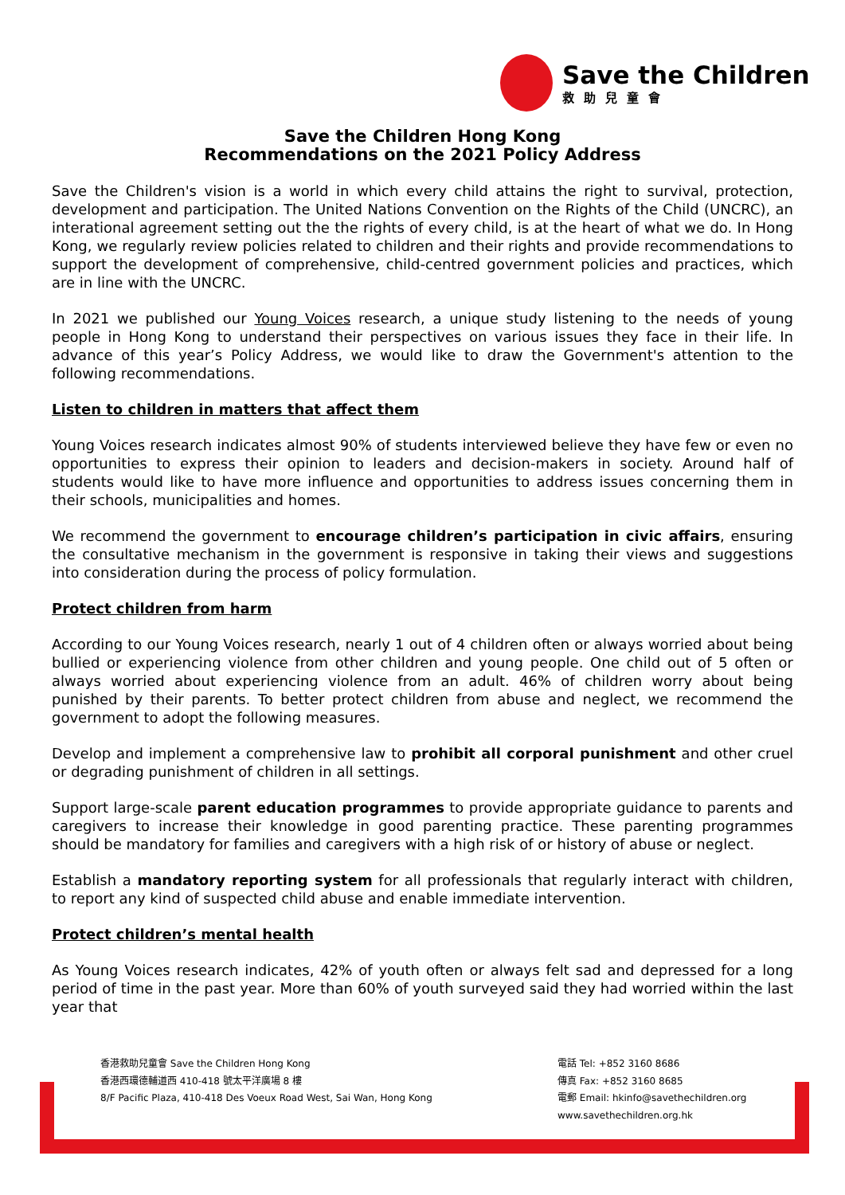Save the Children
救助兒童會
Save the Children Hong Kong
Recommendations on the 2021 Policy Address
Save the Children's vision is a world in which every child attains the right to survival, protection, development and participation. The United Nations Convention on the Rights of the Child (UNCRC), an interational agreement setting out the the rights of every child, is at the heart of what we do. In Hong Kong, we regularly review policies related to children and their rights and provide recommendations to support the development of comprehensive, child-centred government policies and practices, which are in line with the UNCRC.
In 2021 we published our Young Voices research, a unique study listening to the needs of young people in Hong Kong to understand their perspectives on various issues they face in their life. In advance of this year’s Policy Address, we would like to draw the Government's attention to the following recommendations.
Listen to children in matters that affect them
Young Voices research indicates almost 90% of students interviewed believe they have few or even no opportunities to express their opinion to leaders and decision-makers in society. Around half of students would like to have more influence and opportunities to address issues concerning them in their schools, municipalities and homes.
We recommend the government to encourage children’s participation in civic affairs, ensuring the consultative mechanism in the government is responsive in taking their views and suggestions into consideration during the process of policy formulation.
Protect children from harm
According to our Young Voices research, nearly 1 out of 4 children often or always worried about being bullied or experiencing violence from other children and young people. One child out of 5 often or always worried about experiencing violence from an adult. 46% of children worry about being punished by their parents. To better protect children from abuse and neglect, we recommend the government to adopt the following measures.
Develop and implement a comprehensive law to prohibit all corporal punishment and other cruel or degrading punishment of children in all settings.
Support large-scale parent education programmes to provide appropriate guidance to parents and caregivers to increase their knowledge in good parenting practice. These parenting programmes should be mandatory for families and caregivers with a high risk of or history of abuse or neglect.
Establish a mandatory reporting system for all professionals that regularly interact with children, to report any kind of suspected child abuse and enable immediate intervention.
Protect children’s mental health
As Young Voices research indicates, 42% of youth often or always felt sad and depressed for a long period of time in the past year. More than 60% of youth surveyed said they had worried within the last year that
香港救助兒童會 Save the Children Hong Kong
香港西環德輔道西 410-418 號太平洋廣場 8 樓
8/F Pacific Plaza, 410-418 Des Voeux Road West, Sai Wan, Hong Kong
電話 Tel: +852 3160 8686
傳真 Fax: +852 3160 8685
電郵 Email: hkinfo@savethechildren.org
www.savethechildren.org.hk